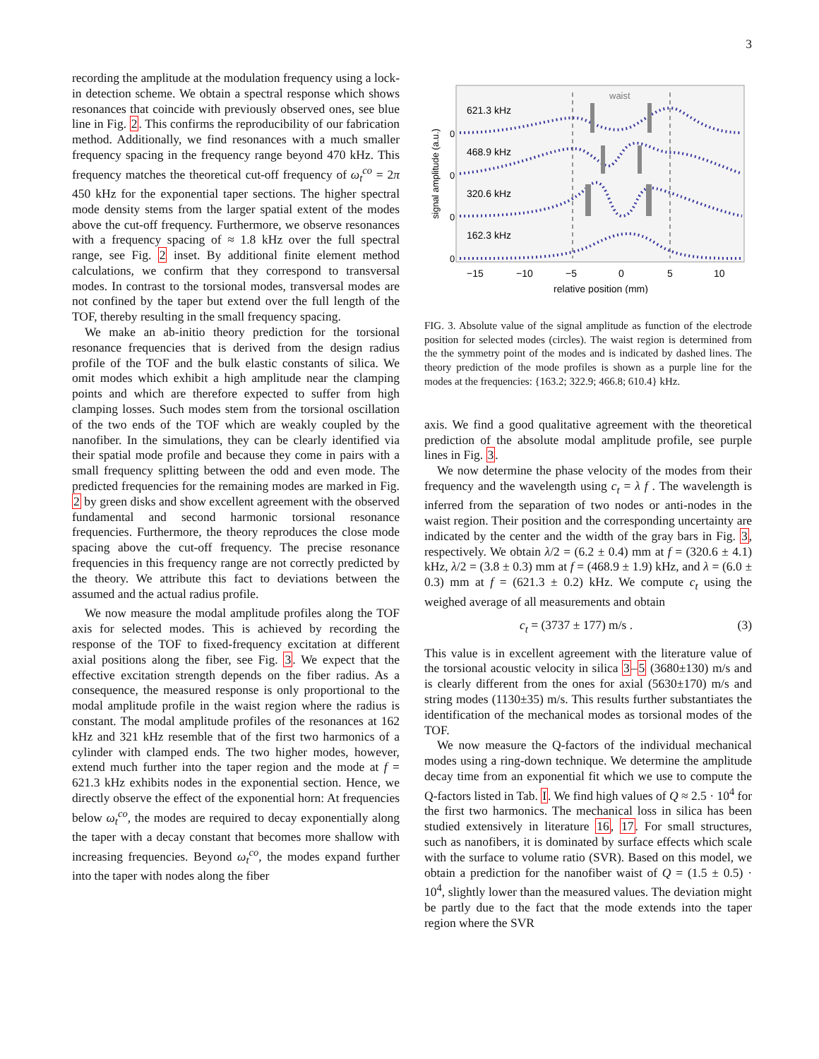3
recording the amplitude at the modulation frequency using a lock-in detection scheme. We obtain a spectral response which shows resonances that coincide with previously observed ones, see blue line in Fig. 2. This confirms the reproducibility of our fabrication method. Additionally, we find resonances with a much smaller frequency spacing in the frequency range beyond 470 kHz. This frequency matches the theoretical cut-off frequency of ω<sub>t</sub><sup>co</sup> = 2π 450 kHz for the exponential taper sections. The higher spectral mode density stems from the larger spatial extent of the modes above the cut-off frequency. Furthermore, we observe resonances with a frequency spacing of ≈ 1.8 kHz over the full spectral range, see Fig. 2 inset. By additional finite element method calculations, we confirm that they correspond to transversal modes. In contrast to the torsional modes, transversal modes are not confined by the taper but extend over the full length of the TOF, thereby resulting in the small frequency spacing.
We make an ab-initio theory prediction for the torsional resonance frequencies that is derived from the design radius profile of the TOF and the bulk elastic constants of silica. We omit modes which exhibit a high amplitude near the clamping points and which are therefore expected to suffer from high clamping losses. Such modes stem from the torsional oscillation of the two ends of the TOF which are weakly coupled by the nanofiber. In the simulations, they can be clearly identified via their spatial mode profile and because they come in pairs with a small frequency splitting between the odd and even mode. The predicted frequencies for the remaining modes are marked in Fig. 2 by green disks and show excellent agreement with the observed fundamental and second harmonic torsional resonance frequencies. Furthermore, the theory reproduces the close mode spacing above the cut-off frequency. The precise resonance frequencies in this frequency range are not correctly predicted by the theory. We attribute this fact to deviations between the assumed and the actual radius profile.
We now measure the modal amplitude profiles along the TOF axis for selected modes. This is achieved by recording the response of the TOF to fixed-frequency excitation at different axial positions along the fiber, see Fig. 3. We expect that the effective excitation strength depends on the fiber radius. As a consequence, the measured response is only proportional to the modal amplitude profile in the waist region where the radius is constant. The modal amplitude profiles of the resonances at 162 kHz and 321 kHz resemble that of the first two harmonics of a cylinder with clamped ends. The two higher modes, however, extend much further into the taper region and the mode at f = 621.3 kHz exhibits nodes in the exponential section. Hence, we directly observe the effect of the exponential horn: At frequencies below ω<sub>t</sub><sup>co</sup>, the modes are required to decay exponentially along the taper with a decay constant that becomes more shallow with increasing frequencies. Beyond ω<sub>t</sub><sup>co</sup>, the modes expand further into the taper with nodes along the fiber
signal amplitude (a.u.)
621.3 kHz
468.9 kHz
320.6 kHz
162.3 kHz
waist
0
0
0
0
−15
−10
−5
0
5
10
relative position (mm)
FIG. 3. Absolute value of the signal amplitude as function of the electrode position for selected modes (circles). The waist region is determined from the the symmetry point of the modes and is indicated by dashed lines. The theory prediction of the mode profiles is shown as a purple line for the modes at the frequencies: {163.2; 322.9; 466.8; 610.4} kHz.
axis. We find a good qualitative agreement with the theoretical prediction of the absolute modal amplitude profile, see purple lines in Fig. 3.
We now determine the phase velocity of the modes from their frequency and the wavelength using c<sub>t</sub> = λ f . The wavelength is inferred from the separation of two nodes or anti-nodes in the waist region. Their position and the corresponding uncertainty are indicated by the center and the width of the gray bars in Fig. 3, respectively. We obtain λ/2 = (6.2 ± 0.4) mm at f = (320.6 ± 4.1) kHz, λ/2 = (3.8 ± 0.3) mm at f = (468.9 ± 1.9) kHz, and λ = (6.0 ± 0.3) mm at f = (621.3 ± 0.2) kHz. We compute c<sub>t</sub> using the weighed average of all measurements and obtain
c<sub>t</sub> = (3737 ± 177) m/s . (3)
This value is in excellent agreement with the literature value of the torsional acoustic velocity in silica 3–5 (3680±130) m/s and is clearly different from the ones for axial (5630±170) m/s and string modes (1130±35) m/s. This results further substantiates the identification of the mechanical modes as torsional modes of the TOF.
We now measure the Q-factors of the individual mechanical modes using a ring-down technique. We determine the amplitude decay time from an exponential fit which we use to compute the Q-factors listed in Tab. I. We find high values of Q ≈ 2.5 · 10<sup>4</sup> for the first two harmonics. The mechanical loss in silica has been studied extensively in literature 16, 17. For small structures, such as nanofibers, it is dominated by surface effects which scale with the surface to volume ratio (SVR). Based on this model, we obtain a prediction for the nanofiber waist of Q = (1.5 ± 0.5) · 10<sup>4</sup>, slightly lower than the measured values. The deviation might be partly due to the fact that the mode extends into the taper region where the SVR